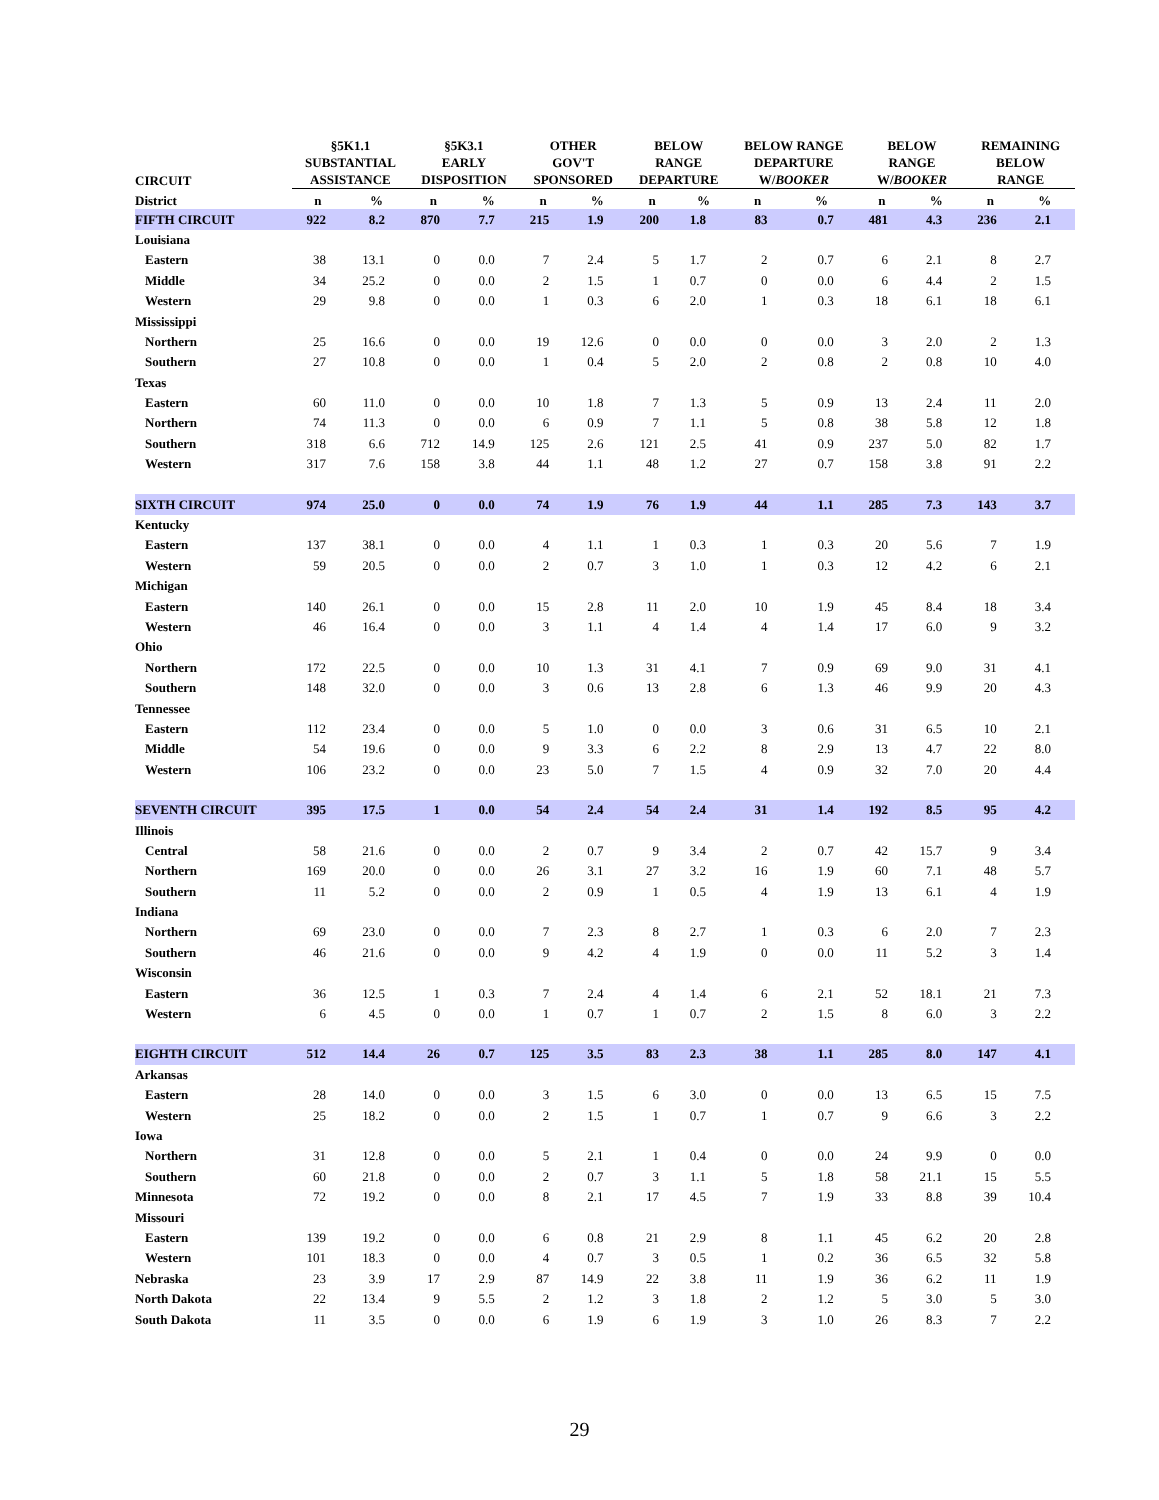| CIRCUIT | §5K1.1 SUBSTANTIAL ASSISTANCE | | §5K3.1 EARLY DISPOSITION | | OTHER GOV'T SPONSORED | | BELOW RANGE DEPARTURE | | BELOW RANGE DEPARTURE W/ BOOKER | | BELOW RANGE W/ BOOKER | | REMAINING BELOW RANGE | |
| --- | --- | --- | --- | --- | --- | --- | --- | --- | --- | --- | --- | --- | --- | --- |
| District | n | % | n | % | n | % | n | % | n | % | n | % | n | % |
| FIFTH CIRCUIT | 922 | 8.2 | 870 | 7.7 | 215 | 1.9 | 200 | 1.8 | 83 | 0.7 | 481 | 4.3 | 236 | 2.1 |
| Louisiana | | | | | | | | | | | | | | |
| Eastern | 38 | 13.1 | 0 | 0.0 | 7 | 2.4 | 5 | 1.7 | 2 | 0.7 | 6 | 2.1 | 8 | 2.7 |
| Middle | 34 | 25.2 | 0 | 0.0 | 2 | 1.5 | 1 | 0.7 | 0 | 0.0 | 6 | 4.4 | 2 | 1.5 |
| Western | 29 | 9.8 | 0 | 0.0 | 1 | 0.3 | 6 | 2.0 | 1 | 0.3 | 18 | 6.1 | 18 | 6.1 |
| Mississippi | | | | | | | | | | | | | | |
| Northern | 25 | 16.6 | 0 | 0.0 | 19 | 12.6 | 0 | 0.0 | 0 | 0.0 | 3 | 2.0 | 2 | 1.3 |
| Southern | 27 | 10.8 | 0 | 0.0 | 1 | 0.4 | 5 | 2.0 | 2 | 0.8 | 2 | 0.8 | 10 | 4.0 |
| Texas | | | | | | | | | | | | | | |
| Eastern | 60 | 11.0 | 0 | 0.0 | 10 | 1.8 | 7 | 1.3 | 5 | 0.9 | 13 | 2.4 | 11 | 2.0 |
| Northern | 74 | 11.3 | 0 | 0.0 | 6 | 0.9 | 7 | 1.1 | 5 | 0.8 | 38 | 5.8 | 12 | 1.8 |
| Southern | 318 | 6.6 | 712 | 14.9 | 125 | 2.6 | 121 | 2.5 | 41 | 0.9 | 237 | 5.0 | 82 | 1.7 |
| Western | 317 | 7.6 | 158 | 3.8 | 44 | 1.1 | 48 | 1.2 | 27 | 0.7 | 158 | 3.8 | 91 | 2.2 |
| SIXTH CIRCUIT | 974 | 25.0 | 0 | 0.0 | 74 | 1.9 | 76 | 1.9 | 44 | 1.1 | 285 | 7.3 | 143 | 3.7 |
| Kentucky | | | | | | | | | | | | | | |
| Eastern | 137 | 38.1 | 0 | 0.0 | 4 | 1.1 | 1 | 0.3 | 1 | 0.3 | 20 | 5.6 | 7 | 1.9 |
| Western | 59 | 20.5 | 0 | 0.0 | 2 | 0.7 | 3 | 1.0 | 1 | 0.3 | 12 | 4.2 | 6 | 2.1 |
| Michigan | | | | | | | | | | | | | | |
| Eastern | 140 | 26.1 | 0 | 0.0 | 15 | 2.8 | 11 | 2.0 | 10 | 1.9 | 45 | 8.4 | 18 | 3.4 |
| Western | 46 | 16.4 | 0 | 0.0 | 3 | 1.1 | 4 | 1.4 | 4 | 1.4 | 17 | 6.0 | 9 | 3.2 |
| Ohio | | | | | | | | | | | | | | |
| Northern | 172 | 22.5 | 0 | 0.0 | 10 | 1.3 | 31 | 4.1 | 7 | 0.9 | 69 | 9.0 | 31 | 4.1 |
| Southern | 148 | 32.0 | 0 | 0.0 | 3 | 0.6 | 13 | 2.8 | 6 | 1.3 | 46 | 9.9 | 20 | 4.3 |
| Tennessee | | | | | | | | | | | | | | |
| Eastern | 112 | 23.4 | 0 | 0.0 | 5 | 1.0 | 0 | 0.0 | 3 | 0.6 | 31 | 6.5 | 10 | 2.1 |
| Middle | 54 | 19.6 | 0 | 0.0 | 9 | 3.3 | 6 | 2.2 | 8 | 2.9 | 13 | 4.7 | 22 | 8.0 |
| Western | 106 | 23.2 | 0 | 0.0 | 23 | 5.0 | 7 | 1.5 | 4 | 0.9 | 32 | 7.0 | 20 | 4.4 |
| SEVENTH CIRCUIT | 395 | 17.5 | 1 | 0.0 | 54 | 2.4 | 54 | 2.4 | 31 | 1.4 | 192 | 8.5 | 95 | 4.2 |
| Illinois | | | | | | | | | | | | | | |
| Central | 58 | 21.6 | 0 | 0.0 | 2 | 0.7 | 9 | 3.4 | 2 | 0.7 | 42 | 15.7 | 9 | 3.4 |
| Northern | 169 | 20.0 | 0 | 0.0 | 26 | 3.1 | 27 | 3.2 | 16 | 1.9 | 60 | 7.1 | 48 | 5.7 |
| Southern | 11 | 5.2 | 0 | 0.0 | 2 | 0.9 | 1 | 0.5 | 4 | 1.9 | 13 | 6.1 | 4 | 1.9 |
| Indiana | | | | | | | | | | | | | | |
| Northern | 69 | 23.0 | 0 | 0.0 | 7 | 2.3 | 8 | 2.7 | 1 | 0.3 | 6 | 2.0 | 7 | 2.3 |
| Southern | 46 | 21.6 | 0 | 0.0 | 9 | 4.2 | 4 | 1.9 | 0 | 0.0 | 11 | 5.2 | 3 | 1.4 |
| Wisconsin | | | | | | | | | | | | | | |
| Eastern | 36 | 12.5 | 1 | 0.3 | 7 | 2.4 | 4 | 1.4 | 6 | 2.1 | 52 | 18.1 | 21 | 7.3 |
| Western | 6 | 4.5 | 0 | 0.0 | 1 | 0.7 | 1 | 0.7 | 2 | 1.5 | 8 | 6.0 | 3 | 2.2 |
| EIGHTH CIRCUIT | 512 | 14.4 | 26 | 0.7 | 125 | 3.5 | 83 | 2.3 | 38 | 1.1 | 285 | 8.0 | 147 | 4.1 |
| Arkansas | | | | | | | | | | | | | | |
| Eastern | 28 | 14.0 | 0 | 0.0 | 3 | 1.5 | 6 | 3.0 | 0 | 0.0 | 13 | 6.5 | 15 | 7.5 |
| Western | 25 | 18.2 | 0 | 0.0 | 2 | 1.5 | 1 | 0.7 | 1 | 0.7 | 9 | 6.6 | 3 | 2.2 |
| Iowa | | | | | | | | | | | | | | |
| Northern | 31 | 12.8 | 0 | 0.0 | 5 | 2.1 | 1 | 0.4 | 0 | 0.0 | 24 | 9.9 | 0 | 0.0 |
| Southern | 60 | 21.8 | 0 | 0.0 | 2 | 0.7 | 3 | 1.1 | 5 | 1.8 | 58 | 21.1 | 15 | 5.5 |
| Minnesota | 72 | 19.2 | 0 | 0.0 | 8 | 2.1 | 17 | 4.5 | 7 | 1.9 | 33 | 8.8 | 39 | 10.4 |
| Missouri | | | | | | | | | | | | | | |
| Eastern | 139 | 19.2 | 0 | 0.0 | 6 | 0.8 | 21 | 2.9 | 8 | 1.1 | 45 | 6.2 | 20 | 2.8 |
| Western | 101 | 18.3 | 0 | 0.0 | 4 | 0.7 | 3 | 0.5 | 1 | 0.2 | 36 | 6.5 | 32 | 5.8 |
| Nebraska | 23 | 3.9 | 17 | 2.9 | 87 | 14.9 | 22 | 3.8 | 11 | 1.9 | 36 | 6.2 | 11 | 1.9 |
| North Dakota | 22 | 13.4 | 9 | 5.5 | 2 | 1.2 | 3 | 1.8 | 2 | 1.2 | 5 | 3.0 | 5 | 3.0 |
| South Dakota | 11 | 3.5 | 0 | 0.0 | 6 | 1.9 | 6 | 1.9 | 3 | 1.0 | 26 | 8.3 | 7 | 2.2 |
29